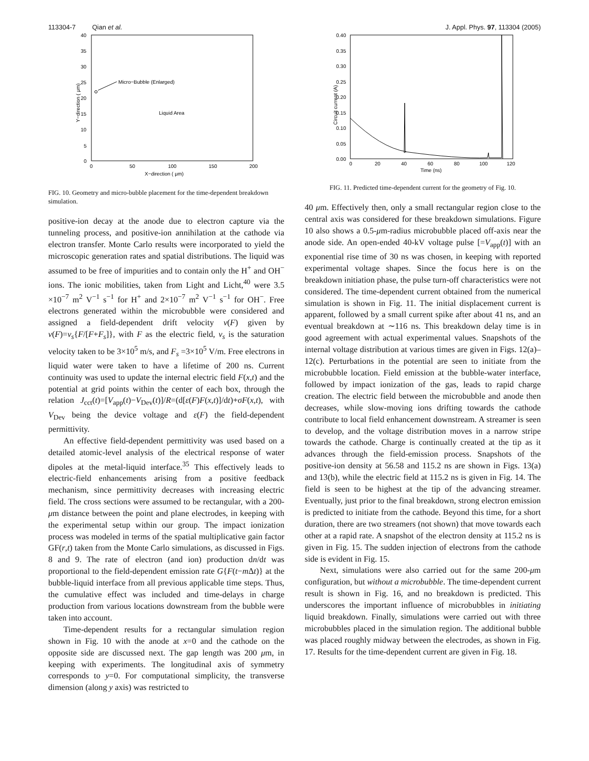113304-7 Qian et al. J. Appl. Phys. 97, 113304 (2005)
0
5
10
15
20
25
30
35
40
0
50
100
150
200
X−direction ( μm)
Y−direction ( μm)
Micro−Bubble (Enlarged)
Liquid Area
FIG. 10. Geometry and micro-bubble placement for the time-dependent breakdown simulation.
positive-ion decay at the anode due to electron capture via the tunneling process, and positive-ion annihilation at the cathode via electron transfer. Monte Carlo results were incorporated to yield the microscopic generation rates and spatial distributions. The liquid was assumed to be free of impurities and to contain only the H<sup>+</sup> and OH<sup>−</sup> ions. The ionic mobilities, taken from Light and Licht,<sup>40</sup> were 3.5 ×10<sup>−7</sup> m<sup>2</sup> V<sup>−1</sup> s<sup>−1</sup> for H<sup>+</sup> and 2×10<sup>−7</sup> m<sup>2</sup> V<sup>−1</sup> s<sup>−1</sup> for OH<sup>−</sup>. Free electrons generated within the microbubble were considered and assigned a field-dependent drift velocity v(F) given by v(F)=v<sub>s</sub>{F/[F+F<sub>s</sub>]}, with F as the electric field, v<sub>s</sub> is the saturation velocity taken to be 3×10<sup>5</sup> m/s, and F<sub>s</sub> =3×10<sup>5</sup> V/m. Free electrons in liquid water were taken to have a lifetime of 200 ns. Current continuity was used to update the internal electric field F(x,t) and the potential at grid points within the center of each box, through the relation J<sub>cct</sub>(t)=[V<sub>app</sub>(t)−V<sub>Dev</sub>(t)]/R=(d[ε(F)F(x,t)]/dt)+σF(x,t), with V<sub>Dev</sub> being the device voltage and ε(F) the field-dependent permittivity.
An effective field-dependent permittivity was used based on a detailed atomic-level analysis of the electrical response of water dipoles at the metal-liquid interface.<sup>35</sup> This effectively leads to electric-field enhancements arising from a positive feedback mechanism, since permittivity decreases with increasing electric field. The cross sections were assumed to be rectangular, with a 200-μm distance between the point and plane electrodes, in keeping with the experimental setup within our group. The impact ionization process was modeled in terms of the spatial multiplicative gain factor GF(r,t) taken from the Monte Carlo simulations, as discussed in Figs. 8 and 9. The rate of electron (and ion) production dn/dt was proportional to the field-dependent emission rate G{F(t−m Δt)} at the bubble-liquid interface from all previous applicable time steps. Thus, the cumulative effect was included and time-delays in charge production from various locations downstream from the bubble were taken into account.
Time-dependent results for a rectangular simulation region shown in Fig. 10 with the anode at x=0 and the cathode on the opposite side are discussed next. The gap length was 200 μm, in keeping with experiments. The longitudinal axis of symmetry corresponds to y=0. For computational simplicity, the transverse dimension (along y axis) was restricted to
0.00
0.05
0.10
0.15
0.20
0.25
0.30
0.35
0.40
0
20
40
60
80
100
120
Time (ns)
Circuit current (A)
FIG. 11. Predicted time-dependent current for the geometry of Fig. 10.
40 μm. Effectively then, only a small rectangular region close to the central axis was considered for these breakdown simulations. Figure 10 also shows a 0.5-μm-radius microbubble placed off-axis near the anode side. An open-ended 40-kV voltage pulse [=V<sub>app</sub>(t)] with an exponential rise time of 30 ns was chosen, in keeping with reported experimental voltage shapes. Since the focus here is on the breakdown initiation phase, the pulse turn-off characteristics were not considered. The time-dependent current obtained from the numerical simulation is shown in Fig. 11. The initial displacement current is apparent, followed by a small current spike after about 41 ns, and an eventual breakdown at ∼116 ns. This breakdown delay time is in good agreement with actual experimental values. Snapshots of the internal voltage distribution at various times are given in Figs. 12(a)–12(c). Perturbations in the potential are seen to initiate from the microbubble location. Field emission at the bubble-water interface, followed by impact ionization of the gas, leads to rapid charge creation. The electric field between the microbubble and anode then decreases, while slow-moving ions drifting towards the cathode contribute to local field enhancement downstream. A streamer is seen to develop, and the voltage distribution moves in a narrow stripe towards the cathode. Charge is continually created at the tip as it advances through the field-emission process. Snapshots of the positive-ion density at 56.58 and 115.2 ns are shown in Figs. 13(a) and 13(b), while the electric field at 115.2 ns is given in Fig. 14. The field is seen to be highest at the tip of the advancing streamer. Eventually, just prior to the final breakdown, strong electron emission is predicted to initiate from the cathode. Beyond this time, for a short duration, there are two streamers (not shown) that move towards each other at a rapid rate. A snapshot of the electron density at 115.2 ns is given in Fig. 15. The sudden injection of electrons from the cathode side is evident in Fig. 15.
Next, simulations were also carried out for the same 200-μm configuration, but without a microbubble. The time-dependent current result is shown in Fig. 16, and no breakdown is predicted. This underscores the important influence of microbubbles in initiating liquid breakdown. Finally, simulations were carried out with three microbubbles placed in the simulation region. The additional bubble was placed roughly midway between the electrodes, as shown in Fig. 17. Results for the time-dependent current are given in Fig. 18.